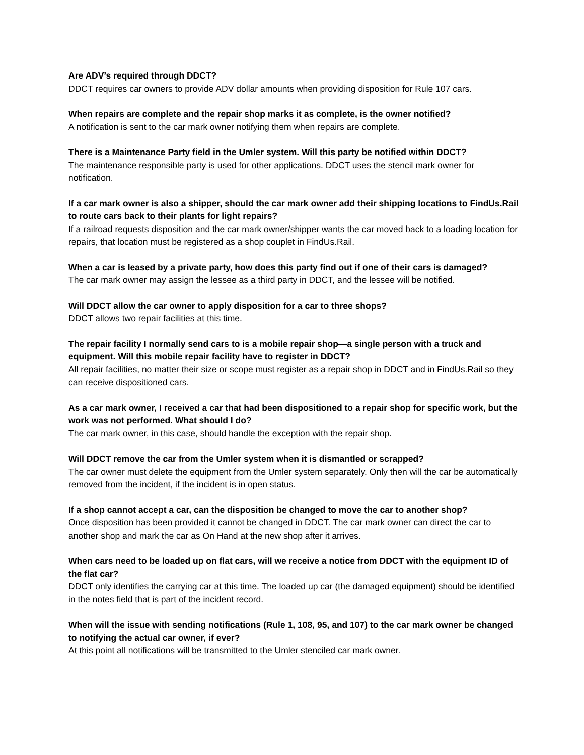Are ADV’s required through DDCT?
DDCT requires car owners to provide ADV dollar amounts when providing disposition for Rule 107 cars.
When repairs are complete and the repair shop marks it as complete, is the owner notified?
A notification is sent to the car mark owner notifying them when repairs are complete.
There is a Maintenance Party field in the Umler system. Will this party be notified within DDCT?
The maintenance responsible party is used for other applications. DDCT uses the stencil mark owner for notification.
If a car mark owner is also a shipper, should the car mark owner add their shipping locations to FindUs.Rail to route cars back to their plants for light repairs?
If a railroad requests disposition and the car mark owner/shipper wants the car moved back to a loading location for repairs, that location must be registered as a shop couplet in FindUs.Rail.
When a car is leased by a private party, how does this party find out if one of their cars is damaged?
The car mark owner may assign the lessee as a third party in DDCT, and the lessee will be notified.
Will DDCT allow the car owner to apply disposition for a car to three shops?
DDCT allows two repair facilities at this time.
The repair facility I normally send cars to is a mobile repair shop—a single person with a truck and equipment. Will this mobile repair facility have to register in DDCT?
All repair facilities, no matter their size or scope must register as a repair shop in DDCT and in FindUs.Rail so they can receive dispositioned cars.
As a car mark owner, I received a car that had been dispositioned to a repair shop for specific work, but the work was not performed. What should I do?
The car mark owner, in this case, should handle the exception with the repair shop.
Will DDCT remove the car from the Umler system when it is dismantled or scrapped?
The car owner must delete the equipment from the Umler system separately. Only then will the car be automatically removed from the incident, if the incident is in open status.
If a shop cannot accept a car, can the disposition be changed to move the car to another shop?
Once disposition has been provided it cannot be changed in DDCT. The car mark owner can direct the car to another shop and mark the car as On Hand at the new shop after it arrives.
When cars need to be loaded up on flat cars, will we receive a notice from DDCT with the equipment ID of the flat car?
DDCT only identifies the carrying car at this time. The loaded up car (the damaged equipment) should be identified in the notes field that is part of the incident record.
When will the issue with sending notifications (Rule 1, 108, 95, and 107) to the car mark owner be changed to notifying the actual car owner, if ever?
At this point all notifications will be transmitted to the Umler stenciled car mark owner.